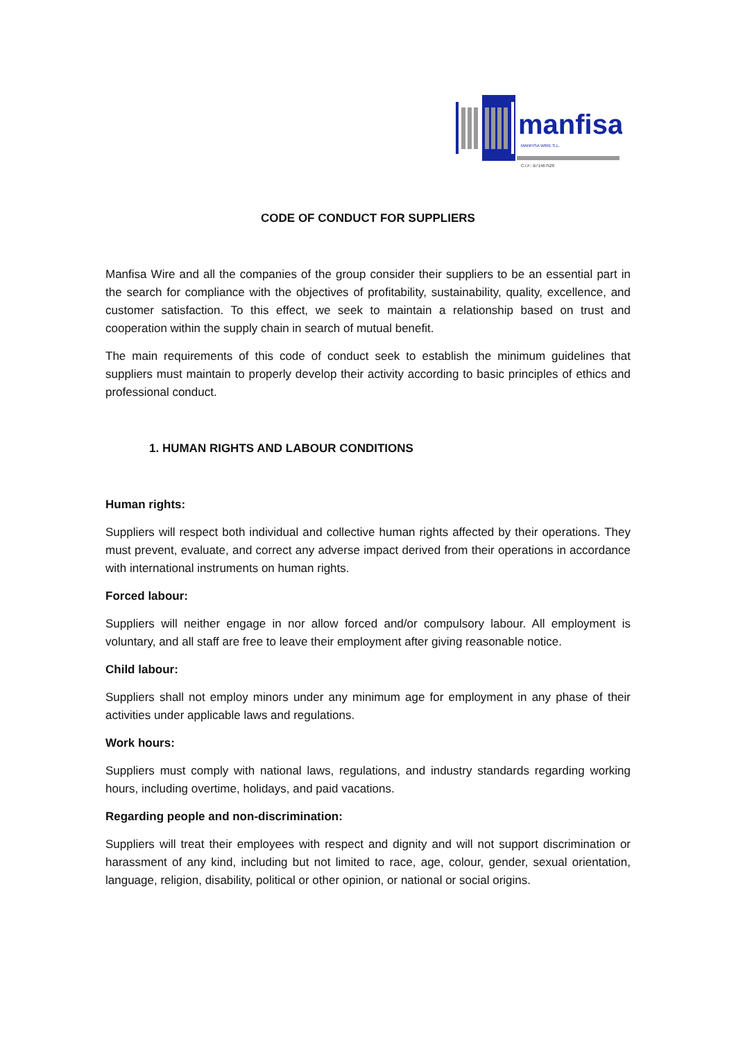manfisa
MANFISA WIRE S.L.
C.I.F.: B71467528
CODE OF CONDUCT FOR SUPPLIERS
Manfisa Wire and all the companies of the group consider their suppliers to be an essential part in the search for compliance with the objectives of profitability, sustainability, quality, excellence, and customer satisfaction. To this effect, we seek to maintain a relationship based on trust and cooperation within the supply chain in search of mutual benefit.
The main requirements of this code of conduct seek to establish the minimum guidelines that suppliers must maintain to properly develop their activity according to basic principles of ethics and professional conduct.
1. HUMAN RIGHTS AND LABOUR CONDITIONS
Human rights:
Suppliers will respect both individual and collective human rights affected by their operations. They must prevent, evaluate, and correct any adverse impact derived from their operations in accordance with international instruments on human rights.
Forced labour:
Suppliers will neither engage in nor allow forced and/or compulsory labour. All employment is voluntary, and all staff are free to leave their employment after giving reasonable notice.
Child labour:
Suppliers shall not employ minors under any minimum age for employment in any phase of their activities under applicable laws and regulations.
Work hours:
Suppliers must comply with national laws, regulations, and industry standards regarding working hours, including overtime, holidays, and paid vacations.
Regarding people and non-discrimination:
Suppliers will treat their employees with respect and dignity and will not support discrimination or harassment of any kind, including but not limited to race, age, colour, gender, sexual orientation, language, religion, disability, political or other opinion, or national or social origins.